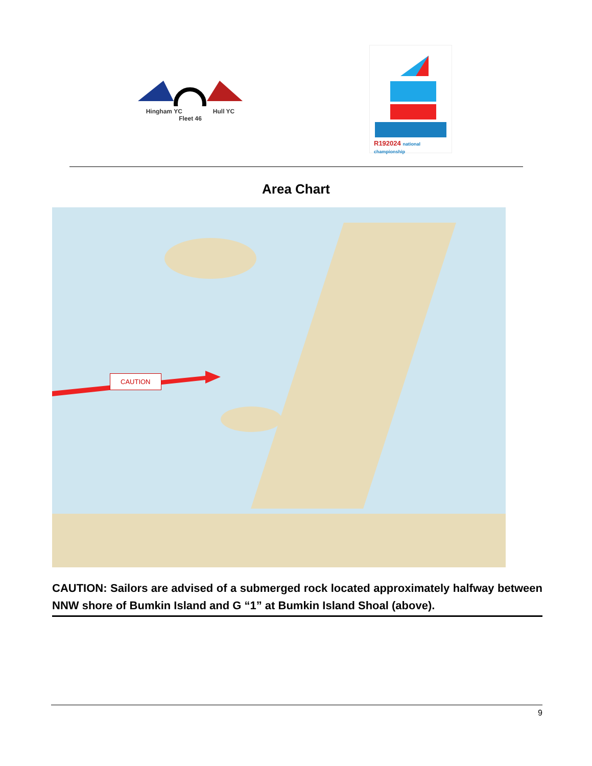Hingham YC Hull YC
Fleet 46
R192024 national championship
Area Chart
CAUTION
CAUTION: Sailors are advised of a submerged rock located approximately halfway between NNW shore of Bumkin Island and G “1” at Bumkin Island Shoal (above).
9